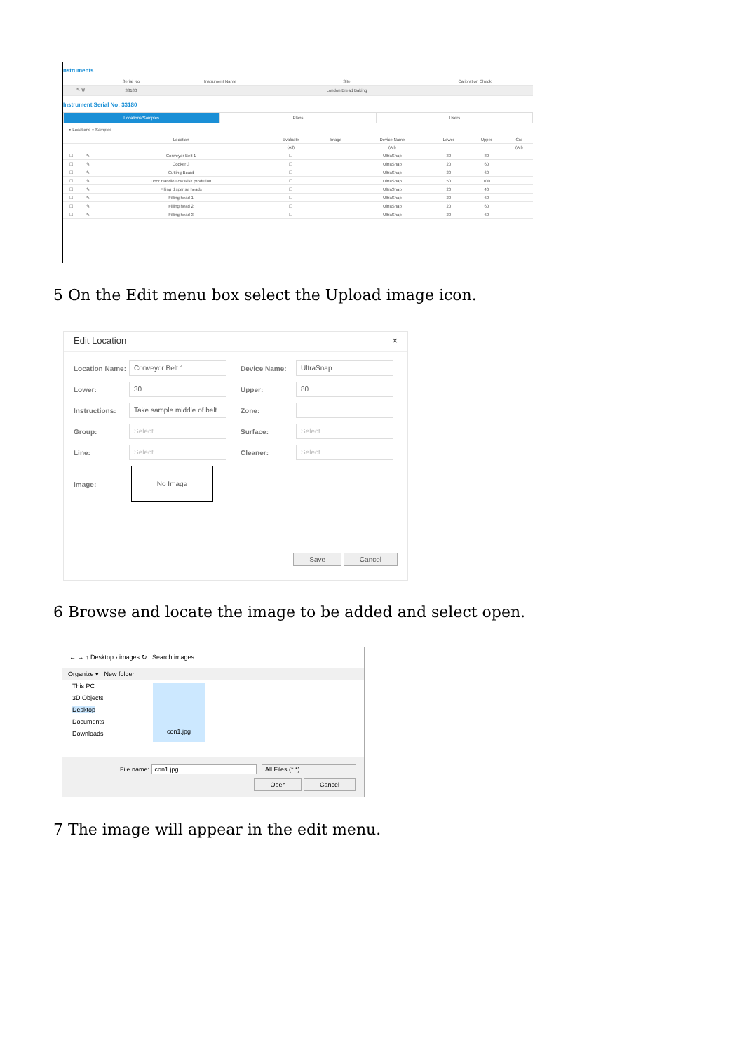nstruments
| | Serial No | Instrument Name | Site | Calibration Check |
| --- | --- | --- | --- | --- |
| ✎ 🗑 | 33180 | | London Bread Baking | |
Instrument Serial No: 33180
Locations/Samples Plans Users
● Locations ○ Samples
| | | Location | Evaluate | Image | Device Name | Lower | Upper | Gro |
| --- | --- | --- | --- | --- | --- | --- | --- | --- |
| | | | (All) | | (All) | | | (All) |
| ☐ | ✎ | Conveyor Belt 1 | ☐ | | UltraSnap | 30 | 80 | |
| ☐ | ✎ | Cooker 3 | ☐ | | UltraSnap | 20 | 60 | |
| ☐ | ✎ | Cutting Board | ☐ | | UltraSnap | 20 | 60 | |
| ☐ | ✎ | Door Handle Low Risk prodution | ☐ | | UltraSnap | 50 | 100 | |
| ☐ | ✎ | Filling dispense heads | ☐ | | UltraSnap | 20 | 40 | |
| ☐ | ✎ | Filling head 1 | ☐ | | UltraSnap | 20 | 60 | |
| ☐ | ✎ | Filling head 2 | ☐ | | UltraSnap | 20 | 60 | |
| ☐ | ✎ | Filling head 3 | ☐ | | UltraSnap | 20 | 60 | |
5 On the Edit menu box select the Upload image icon.
Edit Location ×
Location Name: Conveyor Belt 1 Device Name: UltraSnap
Lower: 30 Upper: 80
Instructions: Take sample middle of belt Zone:
Group: Select... Surface: Select...
Line: Select... Cleaner: Select...
Image: No Image
Save Cancel
6 Browse and locate the image to be added and select open.
← → ↑ Desktop › images ↻ Search images
Organize ▾ New folder
This PC
3D Objects
Desktop
Documents
Downloads
con1.jpg
File name: con1.jpg All Files (*.*)
Open Cancel
7 The image will appear in the edit menu.